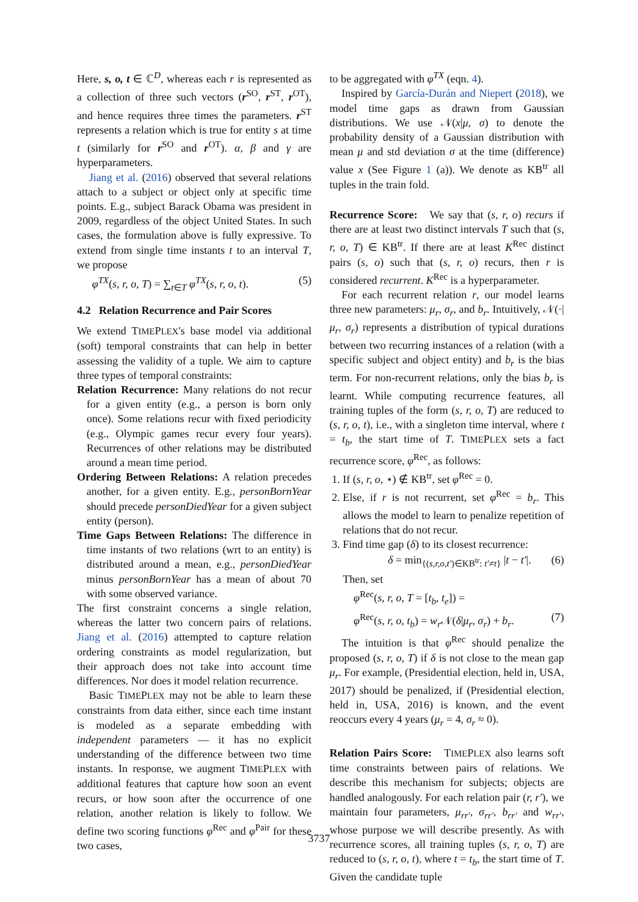Here, s, o, t ∈ ℂ<sup>D</sup>, whereas each r is represented as a collection of three such vectors (r<sup>SO</sup>, r<sup>ST</sup>, r<sup>OT</sup>), and hence requires three times the parameters. r<sup>ST</sup> represents a relation which is true for entity s at time t (similarly for r<sup>SO</sup> and r<sup>OT</sup>). α, β and γ are hyperparameters.
Jiang et al. (2016) observed that several relations attach to a subject or object only at specific time points. E.g., subject Barack Obama was president in 2009, regardless of the object United States. In such cases, the formulation above is fully expressive. To extend from single time instants t to an interval T, we propose
φ<sup>TX</sup>(s, r, o, T) = ∑<sub>t∈T</sub> φ<sup>TX</sup>(s, r, o, t). (5)
4.2 Relation Recurrence and Pair Scores
We extend TIMEPLEX's base model via additional (soft) temporal constraints that can help in better assessing the validity of a tuple. We aim to capture three types of temporal constraints:
Relation Recurrence: Many relations do not recur for a given entity (e.g., a person is born only once). Some relations recur with fixed periodicity (e.g., Olympic games recur every four years). Recurrences of other relations may be distributed around a mean time period.
Ordering Between Relations: A relation precedes another, for a given entity. E.g., personBornYear should precede personDiedYear for a given subject entity (person).
Time Gaps Between Relations: The difference in time instants of two relations (wrt to an entity) is distributed around a mean, e.g., personDiedYear minus personBornYear has a mean of about 70 with some observed variance.
The first constraint concerns a single relation, whereas the latter two concern pairs of relations. Jiang et al. (2016) attempted to capture relation ordering constraints as model regularization, but their approach does not take into account time differences. Nor does it model relation recurrence.
Basic TIMEPLEX may not be able to learn these constraints from data either, since each time instant is modeled as a separate embedding with independent parameters — it has no explicit understanding of the difference between two time instants. In response, we augment TIMEPLEX with additional features that capture how soon an event recurs, or how soon after the occurrence of one relation, another relation is likely to follow. We define two scoring functions φ<sup>Rec</sup> and φ<sup>Pair</sup> for these two cases,
to be aggregated with φ<sup>TX</sup> (eqn. 4).
Inspired by García-Durán and Niepert (2018), we model time gaps as drawn from Gaussian distributions. We use 𝒩(x|μ, σ) to denote the probability density of a Gaussian distribution with mean μ and std deviation σ at the time (difference) value x (See Figure 1 (a)). We denote as KB<sup>tr</sup> all tuples in the train fold.
Recurrence Score: We say that (s, r, o) recurs if there are at least two distinct intervals T such that (s, r, o, T) ∈ KB<sup>tr</sup>. If there are at least K<sup>Rec</sup> distinct pairs (s, o) such that (s, r, o) recurs, then r is considered recurrent. K<sup>Rec</sup> is a hyperparameter.
For each recurrent relation r, our model learns three new parameters: μ<sub>r</sub>, σ<sub>r</sub>, and b<sub>r</sub>. Intuitively, 𝒩(·|μ<sub>r</sub>, σ<sub>r</sub>) represents a distribution of typical durations between two recurring instances of a relation (with a specific subject and object entity) and b<sub>r</sub> is the bias term. For non-recurrent relations, only the bias b<sub>r</sub> is learnt. While computing recurrence features, all training tuples of the form (s, r, o, T) are reduced to (s, r, o, t), i.e., with a singleton time interval, where t = t<sub>b</sub>, the start time of T. TIMEPLEX sets a fact recurrence score, φ<sup>Rec</sup>, as follows:
1. If (s, r, o, ⋆) ∉ KB<sup>tr</sup>, set φ<sup>Rec</sup> = 0.
2. Else, if r is not recurrent, set φ<sup>Rec</sup> = b<sub>r</sub>. This allows the model to learn to penalize repetition of relations that do not recur.
3. Find time gap (δ) to its closest recurrence:
δ = min<sub>{(s,r,o,t′)∈KB<sup>tr</sup>: t′≠t}</sub> |t − t′|. (6)
Then, set
φ<sup>Rec</sup>(s, r, o, T = [t<sub>b</sub>, t<sub>e</sub>]) =
φ<sup>Rec</sup>(s, r, o, t<sub>b</sub>) = w<sub>r</sub> 𝒩(δ|μ<sub>r</sub>, σ<sub>r</sub>) + b<sub>r</sub>. (7)
The intuition is that φ<sup>Rec</sup> should penalize the proposed (s, r, o, T) if δ is not close to the mean gap μ<sub>r</sub>. For example, (Presidential election, held in, USA, 2017) should be penalized, if (Presidential election, held in, USA, 2016) is known, and the event reoccurs every 4 years (μ<sub>r</sub> = 4, σ<sub>r</sub> ≈ 0).
Relation Pairs Score: TIMEPLEX also learns soft time constraints between pairs of relations. We describe this mechanism for subjects; objects are handled analogously. For each relation pair (r, r′), we maintain four parameters, μ<sub>rr′</sub>, σ<sub>rr′</sub>, b<sub>rr′</sub> and w<sub>rr′</sub>, whose purpose we will describe presently. As with recurrence scores, all training tuples (s, r, o, T) are reduced to (s, r, o, t), where t = t<sub>b</sub>, the start time of T. Given the candidate tuple
3737